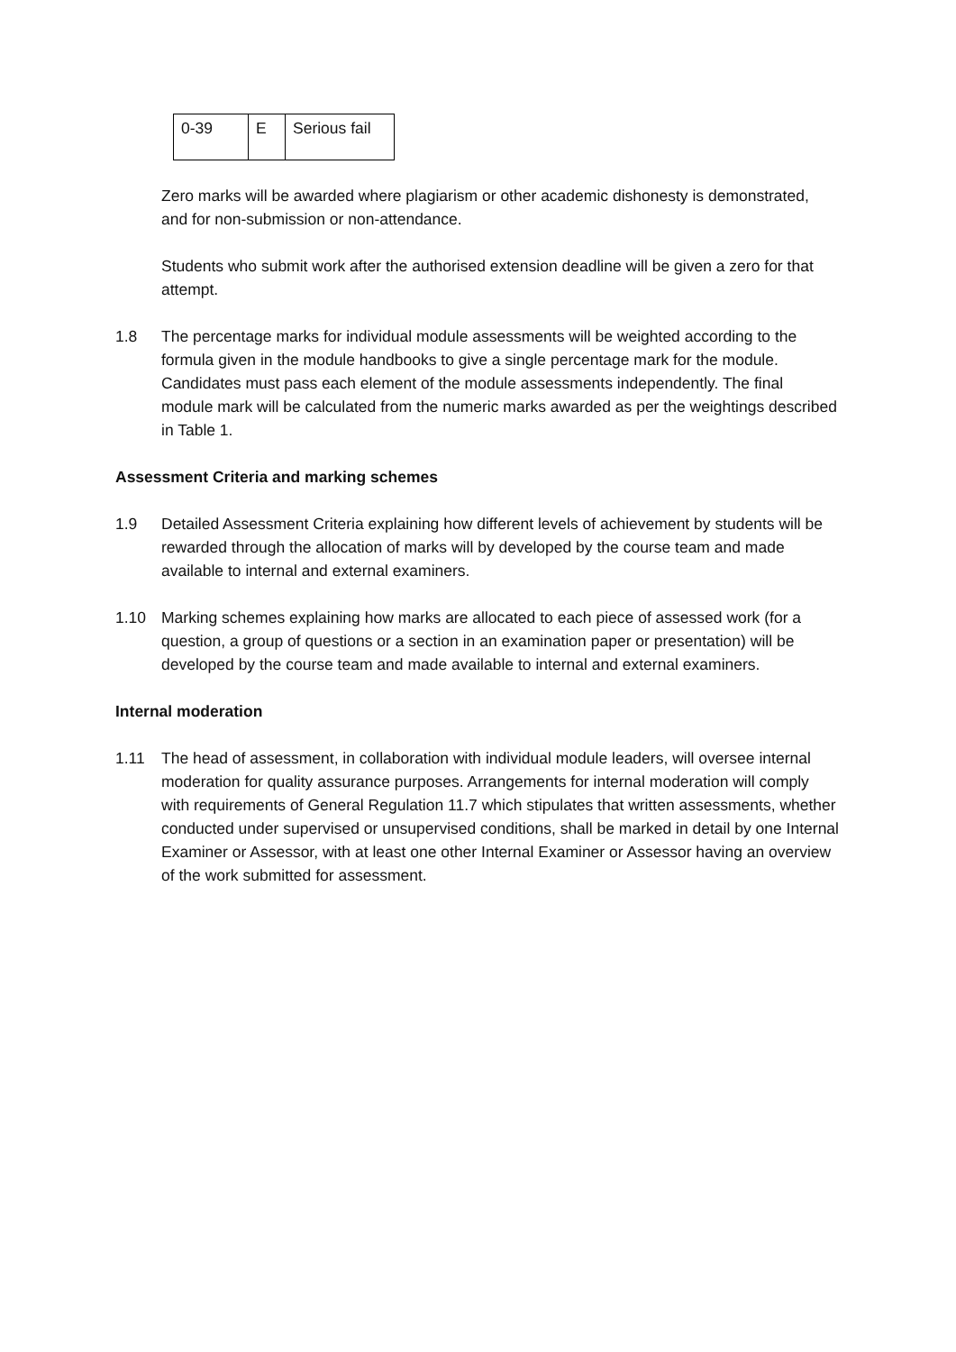| 0-39 | E | Serious fail |
Zero marks will be awarded where plagiarism or other academic dishonesty is demonstrated, and for non-submission or non-attendance.
Students who submit work after the authorised extension deadline will be given a zero for that attempt.
1.8 The percentage marks for individual module assessments will be weighted according to the formula given in the module handbooks to give a single percentage mark for the module. Candidates must pass each element of the module assessments independently. The final module mark will be calculated from the numeric marks awarded as per the weightings described in Table 1.
Assessment Criteria and marking schemes
1.9 Detailed Assessment Criteria explaining how different levels of achievement by students will be rewarded through the allocation of marks will by developed by the course team and made available to internal and external examiners.
1.10 Marking schemes explaining how marks are allocated to each piece of assessed work (for a question, a group of questions or a section in an examination paper or presentation) will be developed by the course team and made available to internal and external examiners.
Internal moderation
1.11 The head of assessment, in collaboration with individual module leaders, will oversee internal moderation for quality assurance purposes. Arrangements for internal moderation will comply with requirements of General Regulation 11.7 which stipulates that written assessments, whether conducted under supervised or unsupervised conditions, shall be marked in detail by one Internal Examiner or Assessor, with at least one other Internal Examiner or Assessor having an overview of the work submitted for assessment.